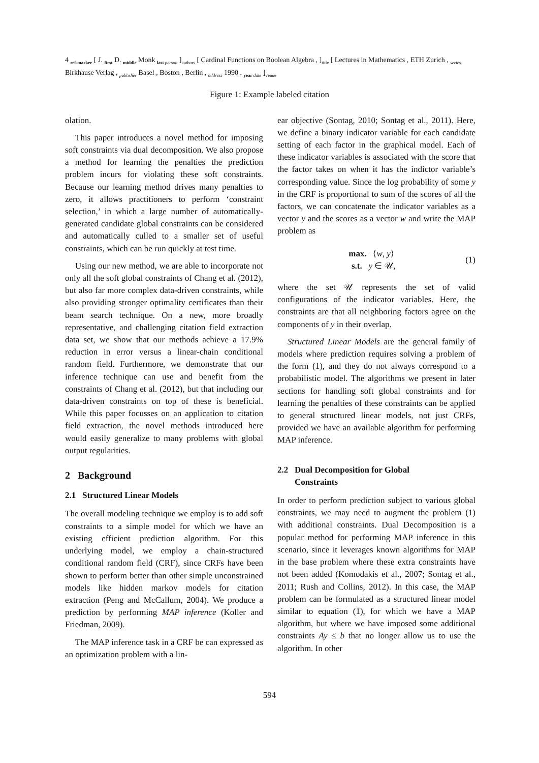4 <sub>ref-marker</sub> [ J. <sub>first</sub> D. <sub>middle</sub> Monk <sub>last person</sub> ]<sub>authors</sub> [ Cardinal Functions on Boolean Algebra , ]<sub>title</sub> [ Lectures in Mathematics , ETH Zurich , <sub>series</sub> Birkhause Verlag , <sub>publisher</sub> Basel , Boston , Berlin , <sub>address</sub> 1990 . <sub>year date</sub> ]<sub>venue</sub>
Figure 1: Example labeled citation
olation.
This paper introduces a novel method for imposing soft constraints via dual decomposition. We also propose a method for learning the penalties the prediction problem incurs for violating these soft constraints. Because our learning method drives many penalties to zero, it allows practitioners to perform ‘constraint selection,’ in which a large number of automatically-generated candidate global constraints can be considered and automatically culled to a smaller set of useful constraints, which can be run quickly at test time.
Using our new method, we are able to incorporate not only all the soft global constraints of Chang et al. (2012), but also far more complex data-driven constraints, while also providing stronger optimality certificates than their beam search technique. On a new, more broadly representative, and challenging citation field extraction data set, we show that our methods achieve a 17.9% reduction in error versus a linear-chain conditional random field. Furthermore, we demonstrate that our inference technique can use and benefit from the constraints of Chang et al. (2012), but that including our data-driven constraints on top of these is beneficial. While this paper focusses on an application to citation field extraction, the novel methods introduced here would easily generalize to many problems with global output regularities.
2 Background
2.1 Structured Linear Models
The overall modeling technique we employ is to add soft constraints to a simple model for which we have an existing efficient prediction algorithm. For this underlying model, we employ a chain-structured conditional random field (CRF), since CRFs have been shown to perform better than other simple unconstrained models like hidden markov models for citation extraction (Peng and McCallum, 2004). We produce a prediction by performing MAP inference (Koller and Friedman, 2009).
The MAP inference task in a CRF be can expressed as an optimization problem with a lin-
ear objective (Sontag, 2010; Sontag et al., 2011). Here, we define a binary indicator variable for each candidate setting of each factor in the graphical model. Each of these indicator variables is associated with the score that the factor takes on when it has the indictor variable’s corresponding value. Since the log probability of some y in the CRF is proportional to sum of the scores of all the factors, we can concatenate the indicator variables as a vector y and the scores as a vector w and write the MAP problem as
max. ⟨w, y⟩
s.t. y ∈ 𝒰,
(1)
where the set 𝒰 represents the set of valid configurations of the indicator variables. Here, the constraints are that all neighboring factors agree on the components of y in their overlap.
Structured Linear Models are the general family of models where prediction requires solving a problem of the form (1), and they do not always correspond to a probabilistic model. The algorithms we present in later sections for handling soft global constraints and for learning the penalties of these constraints can be applied to general structured linear models, not just CRFs, provided we have an available algorithm for performing MAP inference.
2.2 Dual Decomposition for Global
Constraints
In order to perform prediction subject to various global constraints, we may need to augment the problem (1) with additional constraints. Dual Decomposition is a popular method for performing MAP inference in this scenario, since it leverages known algorithms for MAP in the base problem where these extra constraints have not been added (Komodakis et al., 2007; Sontag et al., 2011; Rush and Collins, 2012). In this case, the MAP problem can be formulated as a structured linear model similar to equation (1), for which we have a MAP algorithm, but where we have imposed some additional constraints Ay ≤ b that no longer allow us to use the algorithm. In other
594